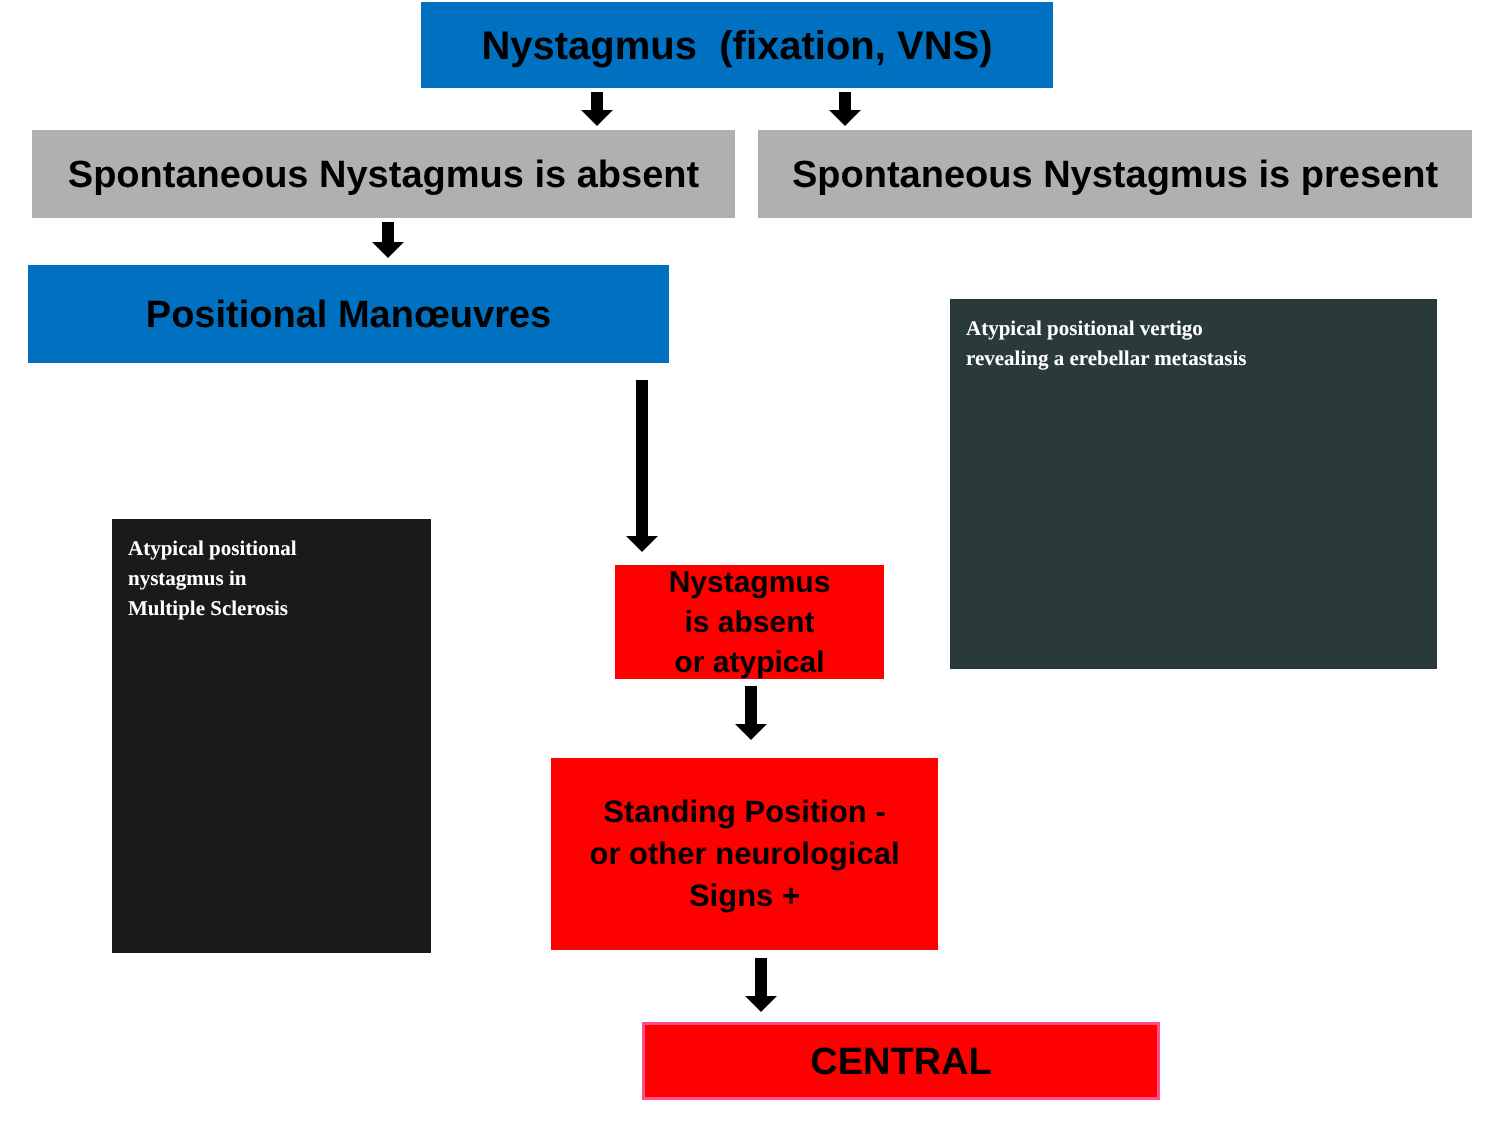Nystagmus (fixation, VNS)
Spontaneous Nystagmus is absent
Spontaneous Nystagmus is present
Positional Manœuvres
Atypical positional vertigo
revealing a erebellar metastasis
Atypical positional
nystagmus in
Multiple Sclerosis
Nystagmus
is absent
or atypical
Standing Position -
or other neurological
Signs +
CENTRAL